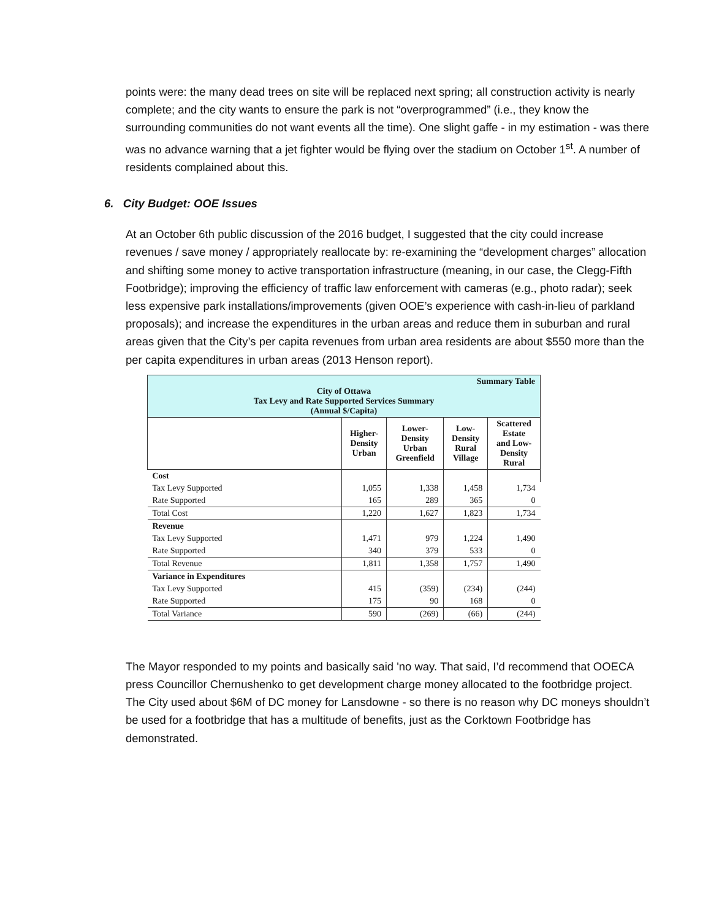points were: the many dead trees on site will be replaced next spring; all construction activity is nearly complete; and the city wants to ensure the park is not “overprogrammed” (i.e., they know the surrounding communities do not want events all the time). One slight gaffe - in my estimation - was there was no advance warning that a jet fighter would be flying over the stadium on October 1<sup>st</sup>. A number of residents complained about this.
6. City Budget: OOE Issues
At an October 6th public discussion of the 2016 budget, I suggested that the city could increase revenues / save money / appropriately reallocate by: re-examining the “development charges” allocation and shifting some money to active transportation infrastructure (meaning, in our case, the Clegg-Fifth Footbridge); improving the efficiency of traffic law enforcement with cameras (e.g., photo radar); seek less expensive park installations/improvements (given OOE’s experience with cash-in-lieu of parkland proposals); and increase the expenditures in the urban areas and reduce them in suburban and rural areas given that the City’s per capita revenues from urban area residents are about $550 more than the per capita expenditures in urban areas (2013 Henson report).
| Summary Table City of Ottawa Tax Levy and Rate Supported Services Summary (Annual $/Capita) | | | | |
| --- | --- | --- | --- | --- |
| | Higher- Density Urban | Lower- Density Urban Greenfield | Low- Density Rural Village | Scattered Estate and Low- Density Rural |
| Cost | | | | |
| Tax Levy Supported | 1,055 | 1,338 | 1,458 | 1,734 |
| Rate Supported | 165 | 289 | 365 | 0 |
| Total Cost | 1,220 | 1,627 | 1,823 | 1,734 |
| Revenue | | | | |
| Tax Levy Supported | 1,471 | 979 | 1,224 | 1,490 |
| Rate Supported | 340 | 379 | 533 | 0 |
| Total Revenue | 1,811 | 1,358 | 1,757 | 1,490 |
| Variance in Expenditures | | | | |
| Tax Levy Supported | 415 | (359) | (234) | (244) |
| Rate Supported | 175 | 90 | 168 | 0 |
| Total Variance | 590 | (269) | (66) | (244) |
The Mayor responded to my points and basically said 'no way. That said, I’d recommend that OOECA press Councillor Chernushenko to get development charge money allocated to the footbridge project. The City used about $6M of DC money for Lansdowne - so there is no reason why DC moneys shouldn’t be used for a footbridge that has a multitude of benefits, just as the Corktown Footbridge has demonstrated.